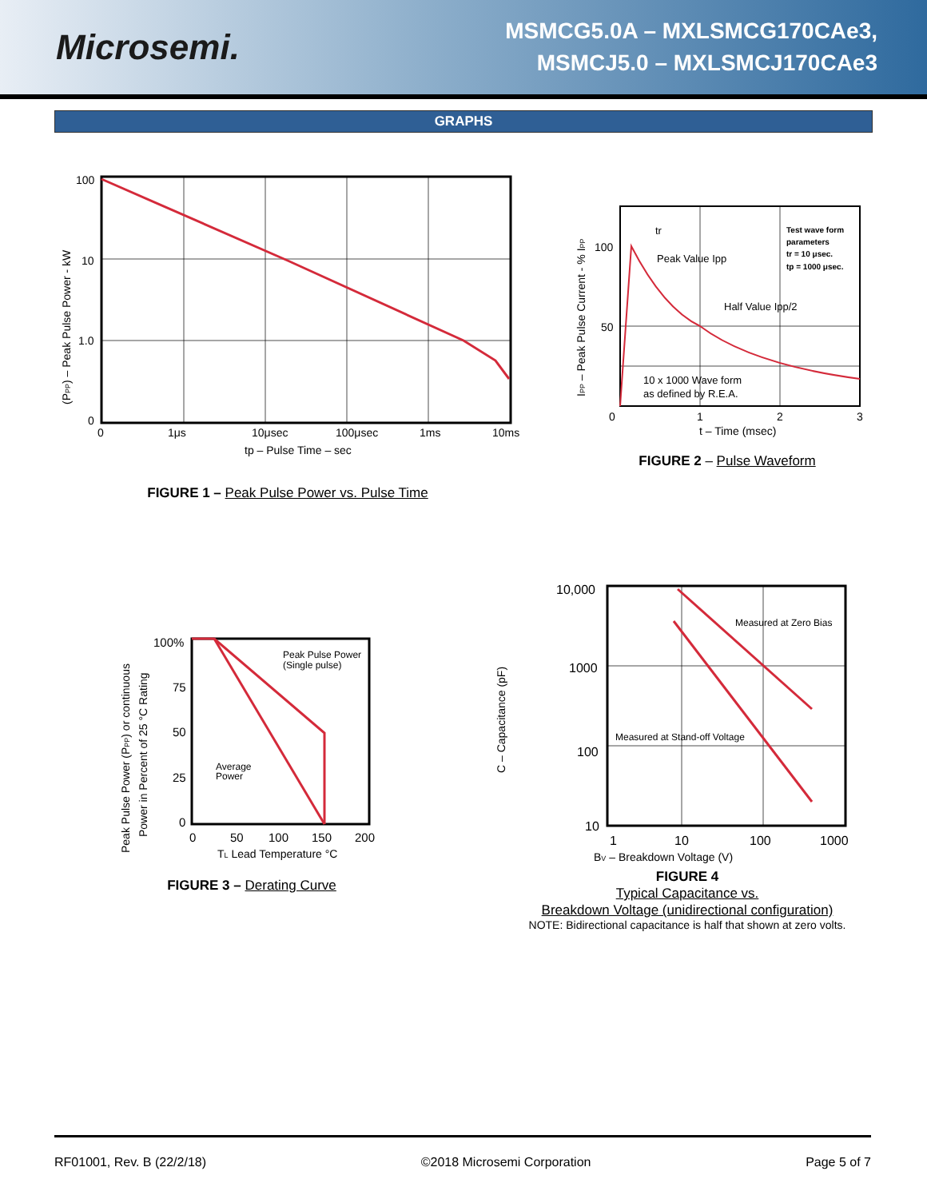Microsemi.
MSMCG5.0A – MXLSMCG170CAe3,
MSMCJ5.0 – MXLSMCJ170CAe3
GRAPHS
100
10
1.0
0
0
1μs
10μsec
100μsec
1ms
10ms
tp – Pulse Time – sec
(PPP) – Peak Pulse Power - kW
FIGURE 1 – Peak Pulse Power vs. Pulse Time
Peak Value Ipp
Half Value Ipp/2
10 x 1000 Wave form
as defined by R.E.A.
Test wave form
parameters
tr = 10 μsec.
tp = 1000 μsec.
tr
100
50
0
1
2
3
t – Time (msec)
IPP – Peak Pulse Current - % IPP
FIGURE 2 – Pulse Waveform
Peak Pulse Power
(Single pulse)
Average
Power
100%
75
50
25
0
0
50
100
150
200
TL Lead Temperature °C
Peak Pulse Power (PPP) or continuous
Power in Percent of 25 °C Rating
FIGURE 3 – Derating Curve
Measured at Zero Bias
Measured at Stand-off Voltage
10,000
1000
100
10
1
10
100
1000
BV – Breakdown Voltage (V)
C – Capacitance (pF)
FIGURE 4
Typical Capacitance vs.
Breakdown Voltage (unidirectional configuration)
NOTE: Bidirectional capacitance is half that shown at zero volts.
RF01001, Rev. B (22/2/18) ©2018 Microsemi Corporation Page 5 of 7